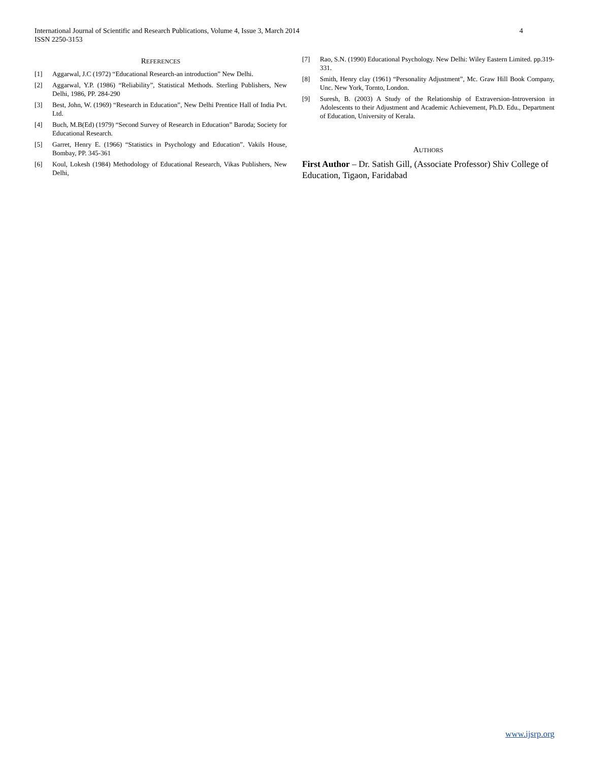International Journal of Scientific and Research Publications, Volume 4, Issue 3, March 2014
ISSN 2250-3153
4
REFERENCES
[1] Aggarwal, J.C (1972) “Educational Research-an introduction” New Delhi.
[2] Aggarwal, Y.P. (1986) “Reliability”, Statistical Methods. Sterling Publishers, New Delhi, 1986, PP. 284-290
[3] Best, John, W. (1969) “Research in Education”, New Delhi Prentice Hall of India Pvt. Ltd.
[4] Buch, M.B(Ed) (1979) “Second Survey of Research in Education” Baroda; Society for Educational Research.
[5] Garret, Henry E. (1966) “Statistics in Psychology and Education”. Vakils House, Bombay, PP. 345-361
[6] Koul, Lokesh (1984) Methodology of Educational Research, Vikas Publishers, New Delhi,
[7] Rao, S.N. (1990) Educational Psychology. New Delhi: Wiley Eastern Limited. pp.319-331.
[8] Smith, Henry clay (1961) “Personality Adjustment”, Mc. Graw Hill Book Company, Unc. New York, Tornto, London.
[9] Suresh, B. (2003) A Study of the Relationship of Extraversion-Introversion in Adolescents to their Adjustment and Academic Achievement, Ph.D. Edu., Department of Education, University of Kerala.
AUTHORS
First Author – Dr. Satish Gill, (Associate Professor) Shiv College of Education, Tigaon, Faridabad
www.ijsrp.org